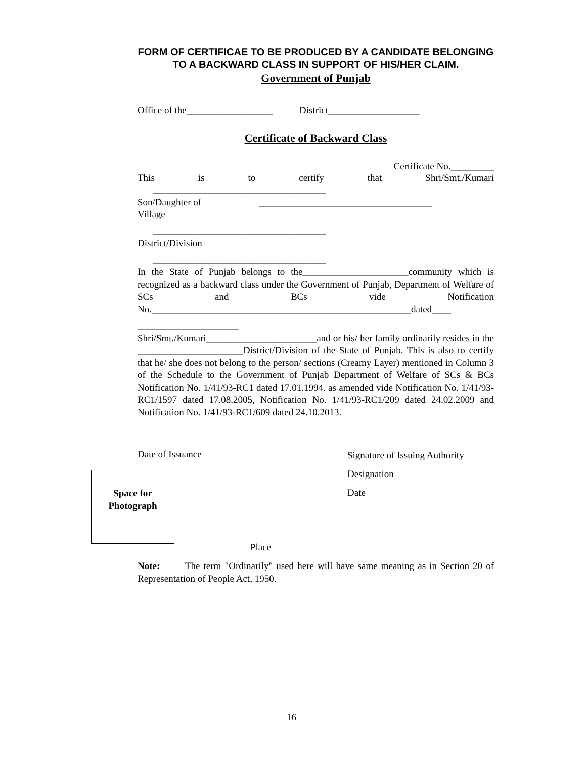FORM OF CERTIFICAE TO BE PRODUCED BY A CANDIDATE BELONGING TO A BACKWARD CLASS IN SUPPORT OF HIS/HER CLAIM.
Government of Punjab
Office of the__________________ District___________________
Certificate of Backward Class
Certificate No._________
This is to certify that Shri/Smt./Kumari
____________________________________
Son/Daughter of ____________________________________
Village
____________________________________
District/Division
____________________________________
In the State of Punjab belongs to the______________________community which is recognized as a backward class under the Government of Punjab, Department of Welfare of SCs and BCs vide Notification No.______________________________________________________dated____
_____________________
Shri/Smt./Kumari_______________________and or his/ her family ordinarily resides in the ______________________District/Division of the State of Punjab. This is also to certify that he/ she does not belong to the person/ sections (Creamy Layer) mentioned in Column 3 of the Schedule to the Government of Punjab Department of Welfare of SCs & BCs Notification No. 1/41/93-RC1 dated 17.01.1994. as amended vide Notification No. 1/41/93-RC1/1597 dated 17.08.2005, Notification No. 1/41/93-RC1/209 dated 24.02.2009 and Notification No. 1/41/93-RC1/609 dated 24.10.2013.
Date of Issuance
Signature of Issuing Authority
Designation
Date
Space for
Photograph
Place
Note: The term "Ordinarily" used here will have same meaning as in Section 20 of Representation of People Act, 1950.
16